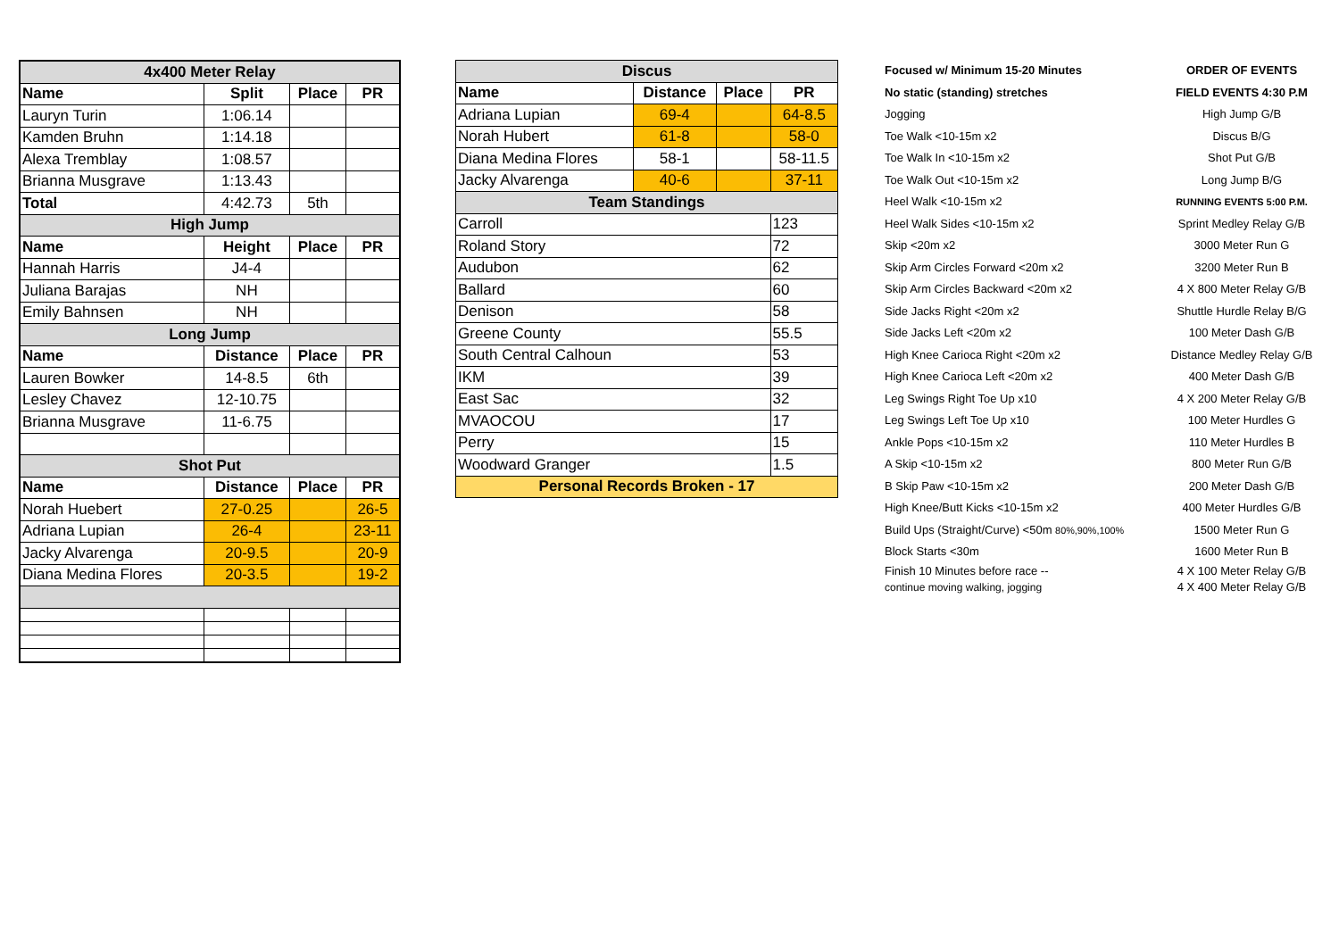| 4x400 Meter Relay | | | |
| Name | Split | Place | PR |
| Lauryn Turin | 1:06.14 | | |
| Kamden Bruhn | 1:14.18 | | |
| Alexa Tremblay | 1:08.57 | | |
| Brianna Musgrave | 1:13.43 | | |
| Total | 4:42.73 | 5th | |
| High Jump | | | |
| Name | Height | Place | PR |
| Hannah Harris | J4-4 | | |
| Juliana Barajas | NH | | |
| Emily Bahnsen | NH | | |
| Long Jump | | | |
| Name | Distance | Place | PR |
| Lauren Bowker | 14-8.5 | 6th | |
| Lesley Chavez | 12-10.75 | | |
| Brianna Musgrave | 11-6.75 | | |
| Shot Put | | | |
| Name | Distance | Place | PR |
| Norah Huebert | 27-0.25 | | 26-5 |
| Adriana Lupian | 26-4 | | 23-11 |
| Jacky Alvarenga | 20-9.5 | | 20-9 |
| Diana Medina Flores | 20-3.5 | | 19-2 |
| Discus | | | |
| Name | Distance | Place | PR |
| Adriana Lupian | 69-4 | | 64-8.5 |
| Norah Hubert | 61-8 | | 58-0 |
| Diana Medina Flores | 58-1 | | 58-11.5 |
| Jacky Alvarenga | 40-6 | | 37-11 |
| Team Standings | | | |
| Carroll | | | 123 |
| Roland Story | | | 72 |
| Audubon | | | 62 |
| Ballard | | | 60 |
| Denison | | | 58 |
| Greene County | | | 55.5 |
| South Central Calhoun | | | 53 |
| IKM | | | 39 |
| East Sac | | | 32 |
| MVAOCOU | | | 17 |
| Perry | | | 15 |
| Woodward Granger | | | 1.5 |
| Personal Records Broken - 17 | | | |
Focused w/ Minimum 15-20 Minutes
No static (standing) stretches
Jogging
Toe Walk <10-15m x2
Toe Walk In <10-15m x2
Toe Walk Out <10-15m x2
Heel Walk <10-15m x2
Heel Walk Sides <10-15m x2
Skip <20m x2
Skip Arm Circles Forward <20m x2
Skip Arm Circles Backward <20m x2
Side Jacks Right <20m x2
Side Jacks Left <20m x2
High Knee Carioca Right <20m x2
High Knee Carioca Left <20m x2
Leg Swings Right Toe Up x10
Leg Swings Left Toe Up x10
Ankle Pops <10-15m x2
A Skip <10-15m x2
B Skip Paw <10-15m x2
High Knee/Butt Kicks <10-15m x2
Build Ups (Straight/Curve) <50m 80%,90%,100%
Block Starts <30m
Finish 10 Minutes before race --
continue moving walking, jogging
ORDER OF EVENTS
FIELD EVENTS 4:30 P.M
High Jump G/B
Discus B/G
Shot Put G/B
Long Jump B/G
RUNNING EVENTS 5:00 P.M.
Sprint Medley Relay G/B
3000 Meter Run G
3200 Meter Run B
4 X 800 Meter Relay G/B
Shuttle Hurdle Relay B/G
100 Meter Dash G/B
Distance Medley Relay G/B
400 Meter Dash G/B
4 X 200 Meter Relay G/B
100 Meter Hurdles G
110 Meter Hurdles B
800 Meter Run G/B
200 Meter Dash G/B
400 Meter Hurdles G/B
1500 Meter Run G
1600 Meter Run B
4 X 100 Meter Relay G/B
4 X 400 Meter Relay G/B